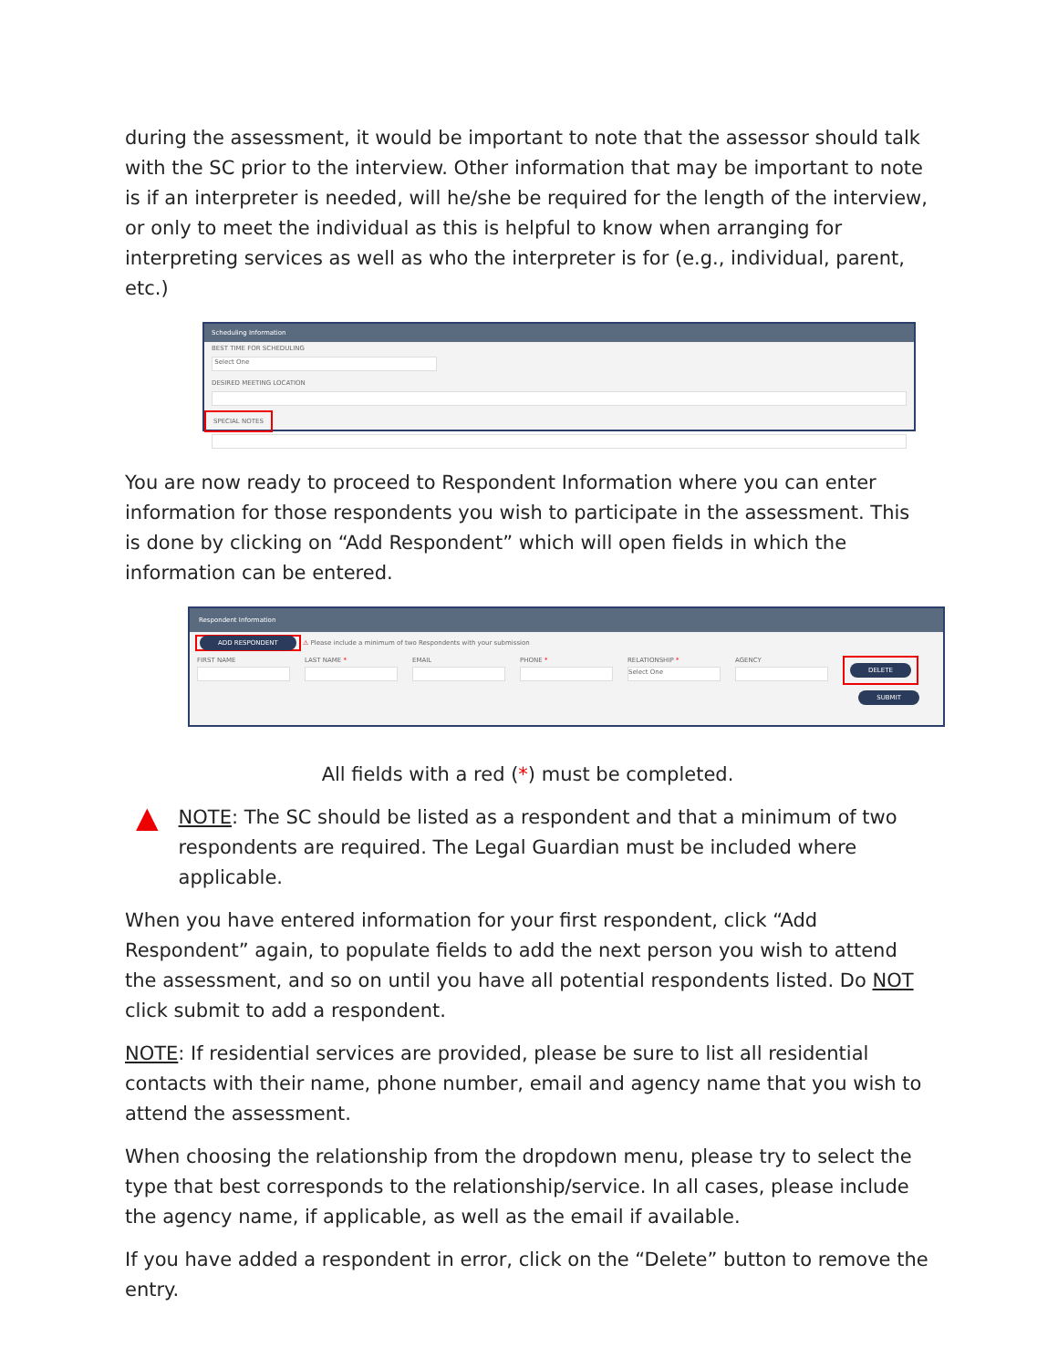during the assessment, it would be important to note that the assessor should talk with the SC prior to the interview. Other information that may be important to note is if an interpreter is needed, will he/she be required for the length of the interview, or only to meet the individual as this is helpful to know when arranging for interpreting services as well as who the interpreter is for (e.g., individual, parent, etc.)
Scheduling Information
BEST TIME FOR SCHEDULING
Select One
DESIRED MEETING LOCATION
SPECIAL NOTES
You are now ready to proceed to Respondent Information where you can enter information for those respondents you wish to participate in the assessment. This is done by clicking on “Add Respondent” which will open fields in which the information can be entered.
Respondent Information
ADD RESPONDENT ⚠ Please include a minimum of two Respondents with your submission
FIRST NAME LAST NAME * EMAIL PHONE * RELATIONSHIP *
Select One
AGENCY
DELETE
SUBMIT
All fields with a red (*) must be completed.
▲
NOTE: The SC should be listed as a respondent and that a minimum of two respondents are required. The Legal Guardian must be included where applicable.
When you have entered information for your first respondent, click “Add Respondent” again, to populate fields to add the next person you wish to attend the assessment, and so on until you have all potential respondents listed. Do NOT click submit to add a respondent.
NOTE: If residential services are provided, please be sure to list all residential contacts with their name, phone number, email and agency name that you wish to attend the assessment.
When choosing the relationship from the dropdown menu, please try to select the type that best corresponds to the relationship/service. In all cases, please include the agency name, if applicable, as well as the email if available.
If you have added a respondent in error, click on the “Delete” button to remove the entry.